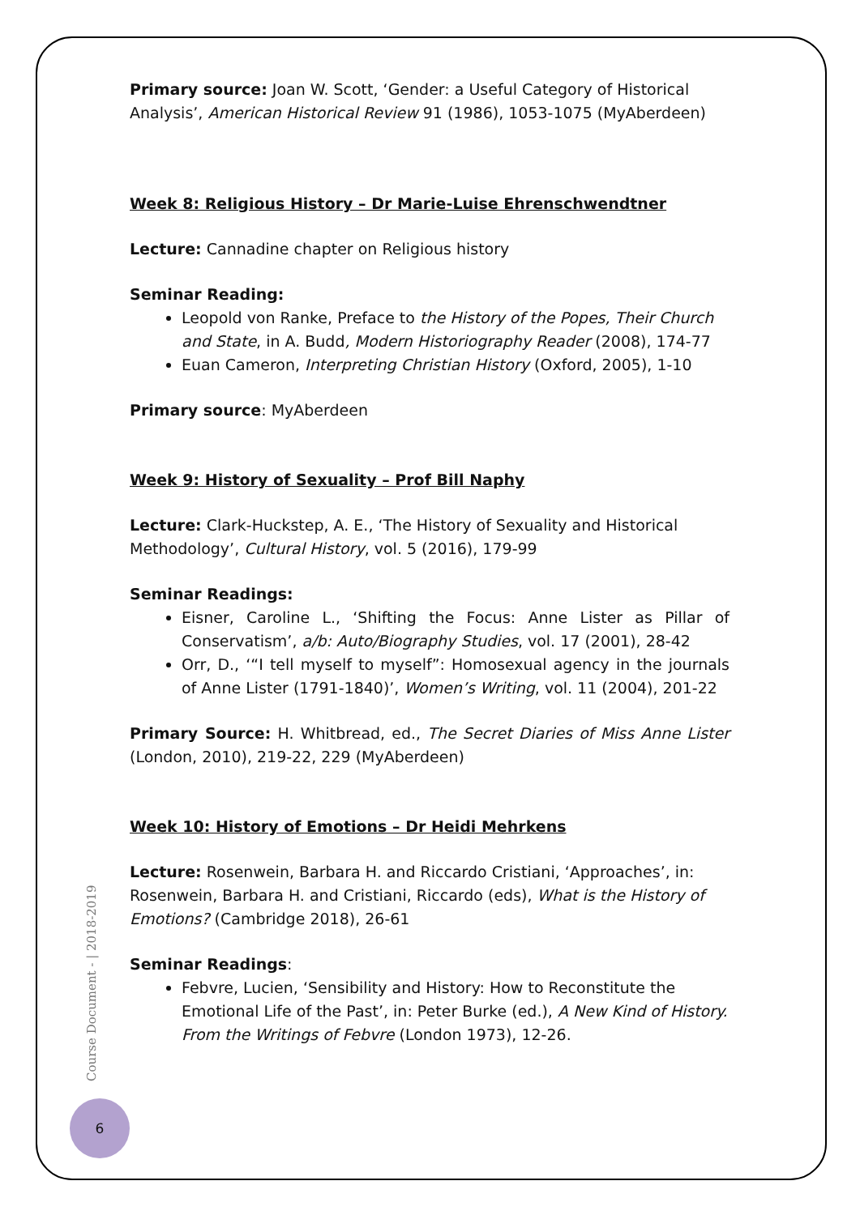Primary source: Joan W. Scott, ‘Gender: a Useful Category of Historical Analysis’, American Historical Review 91 (1986), 1053-1075 (MyAberdeen)
Week 8: Religious History – Dr Marie-Luise Ehrenschwendtner
Lecture: Cannadine chapter on Religious history
Seminar Reading:
Leopold von Ranke, Preface to the History of the Popes, Their Church and State, in A. Budd, Modern Historiography Reader (2008), 174-77
Euan Cameron, Interpreting Christian History (Oxford, 2005), 1-10
Primary source: MyAberdeen
Week 9: History of Sexuality – Prof Bill Naphy
Lecture: Clark-Huckstep, A. E., ‘The History of Sexuality and Historical Methodology’, Cultural History, vol. 5 (2016), 179-99
Seminar Readings:
Eisner, Caroline L., ‘Shifting the Focus: Anne Lister as Pillar of Conservatism’, a/b: Auto/Biography Studies, vol. 17 (2001), 28-42
Orr, D., ‘“I tell myself to myself”: Homosexual agency in the journals of Anne Lister (1791-1840)’, Women’s Writing, vol. 11 (2004), 201-22
Primary Source: H. Whitbread, ed., The Secret Diaries of Miss Anne Lister (London, 2010), 219-22, 229 (MyAberdeen)
Week 10: History of Emotions – Dr Heidi Mehrkens
Lecture: Rosenwein, Barbara H. and Riccardo Cristiani, ‘Approaches’, in: Rosenwein, Barbara H. and Cristiani, Riccardo (eds), What is the History of Emotions? (Cambridge 2018), 26-61
Seminar Readings:
Febvre, Lucien, ‘Sensibility and History: How to Reconstitute the Emotional Life of the Past’, in: Peter Burke (ed.), A New Kind of History. From the Writings of Febvre (London 1973), 12-26.
Course Document - | 2018-2019
6